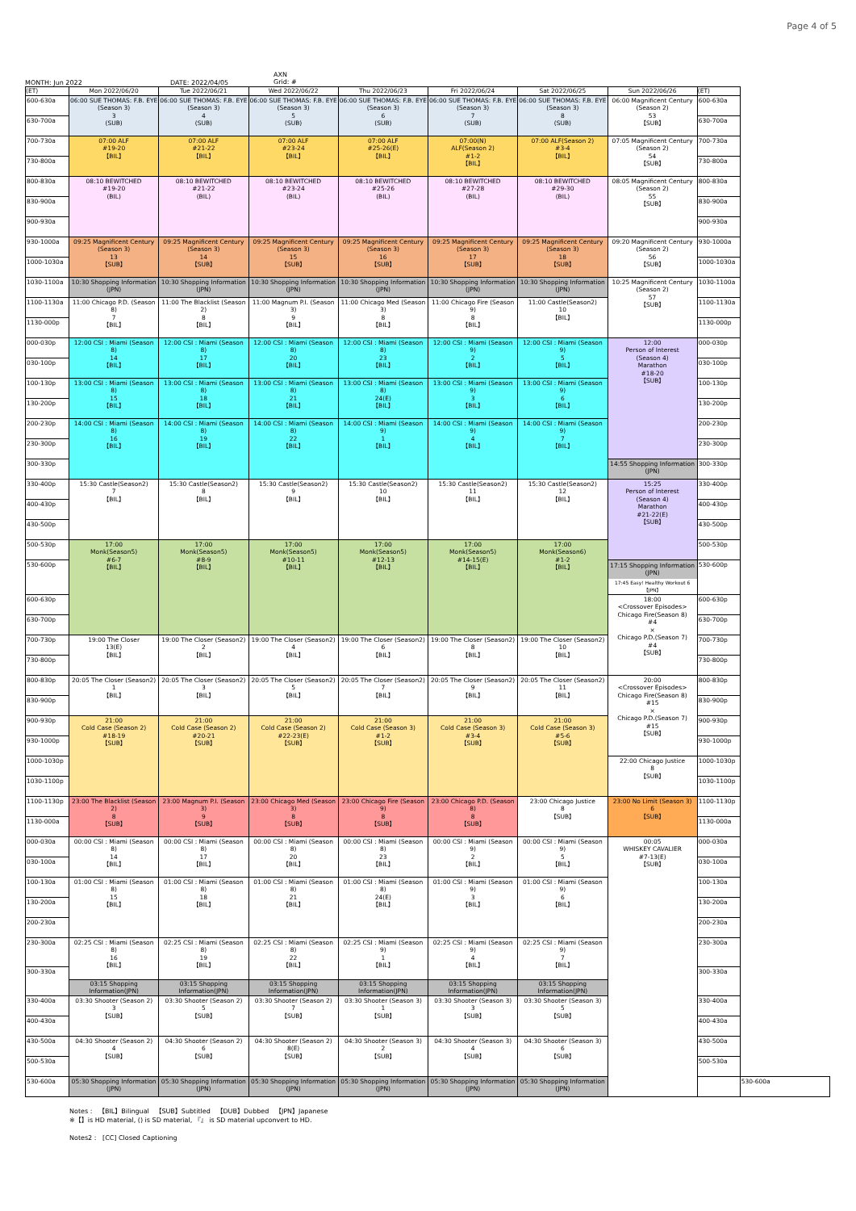Page 4 of 5
MONTH: Jun 2022 DATE: 2022/04/05
AXN
Grid: #
| (ET) | Mon 2022/06/20 | Tue 2022/06/21 | Wed 2022/06/22 | Thu 2022/06/23 | Fri 2022/06/24 | Sat 2022/06/25 | Sun 2022/06/26 | (ET) | |
| --- | --- | --- | --- | --- | --- | --- | --- | --- | --- |
| 600-630a | 06:00 SUE THOMAS: F.B. EYE (Season 3) 3 (SUB) | 06:00 SUE THOMAS: F.B. EYE (Season 3) 4 (SUB) | 06:00 SUE THOMAS: F.B. EYE (Season 3) 5 (SUB) | 06:00 SUE THOMAS: F.B. EYE (Season 3) 6 (SUB) | 06:00 SUE THOMAS: F.B. EYE (Season 3) 7 (SUB) | 06:00 SUE THOMAS: F.B. EYE (Season 3) 8 (SUB) | 06:00 Magnificent Century (Season 2) 53 【SUB】 | 600-630a | |
| 630-700a | | | | | | | | 630-700a | |
| 700-730a | 07:00 ALF #19-20 【BIL】 | 07:00 ALF #21-22 【BIL】 | 07:00 ALF #23-24 【BIL】 | 07:00 ALF #25-26(E) 【BIL】 | 07:00(N) ALF(Season 2) #1-2 【BIL】 | 07:00 ALF(Season 2) #3-4 【BIL】 | 07:05 Magnificent Century (Season 2) 54 【SUB】 | 700-730a | |
| 730-800a | | | | | | | | 730-800a | |
| 800-830a | 08:10 BEWITCHED #19-20 (BIL) | 08:10 BEWITCHED #21-22 (BIL) | 08:10 BEWITCHED #23-24 (BIL) | 08:10 BEWITCHED #25-26 (BIL) | 08:10 BEWITCHED #27-28 (BIL) | 08:10 BEWITCHED #29-30 (BIL) | 08:05 Magnificent Century (Season 2) 55 【SUB】 | 800-830a | |
| 830-900a | | | | | | | | 830-900a | |
| 900-930a | | | | | | | | 900-930a | |
| 930-1000a | 09:25 Magnificent Century (Season 3) 13 【SUB】 | 09:25 Magnificent Century (Season 3) 14 【SUB】 | 09:25 Magnificent Century (Season 3) 15 【SUB】 | 09:25 Magnificent Century (Season 3) 16 【SUB】 | 09:25 Magnificent Century (Season 3) 17 【SUB】 | 09:25 Magnificent Century (Season 3) 18 【SUB】 | 09:20 Magnificent Century (Season 2) 56 【SUB】 | 930-1000a | |
| 1000-1030a | | | | | | | | 1000-1030a | |
| 1030-1100a | 10:30 Shopping Information (JPN) | 10:30 Shopping Information (JPN) | 10:30 Shopping Information (JPN) | 10:30 Shopping Information (JPN) | 10:30 Shopping Information (JPN) | 10:30 Shopping Information (JPN) | 10:25 Magnificent Century (Season 2) 57 【SUB】 | 1030-1100a | |
| 1100-1130a | 11:00 Chicago P.D. (Season 8) 7 【BIL】 | 11:00 The Blacklist (Season 2) 8 【BIL】 | 11:00 Magnum P.I. (Season 3) 9 【BIL】 | 11:00 Chicago Med (Season 3) 8 【BIL】 | 11:00 Chicago Fire (Season 9) 8 【BIL】 | 11:00 Castle(Season2) 10 【BIL】 | | 1100-1130a | |
| 1130-000p | | | | | | | | 1130-000p | |
| 000-030p | 12:00 CSI : Miami (Season 8) 14 【BIL】 | 12:00 CSI : Miami (Season 8) 17 【BIL】 | 12:00 CSI : Miami (Season 8) 20 【BIL】 | 12:00 CSI : Miami (Season 8) 23 【BIL】 | 12:00 CSI : Miami (Season 9) 2 【BIL】 | 12:00 CSI : Miami (Season 9) 5 【BIL】 | 12:00 Person of Interest (Season 4) Marathon #18-20 【SUB】 | 000-030p | |
| 030-100p | | | | | | | | 030-100p | |
| 100-130p | 13:00 CSI : Miami (Season 8) 15 【BIL】 | 13:00 CSI : Miami (Season 8) 18 【BIL】 | 13:00 CSI : Miami (Season 8) 21 【BIL】 | 13:00 CSI : Miami (Season 8) 24(E) 【BIL】 | 13:00 CSI : Miami (Season 9) 3 【BIL】 | 13:00 CSI : Miami (Season 9) 6 【BIL】 | | 100-130p | |
| 130-200p | | | | | | | | 130-200p | |
| 200-230p | 14:00 CSI : Miami (Season 8) 16 【BIL】 | 14:00 CSI : Miami (Season 8) 19 【BIL】 | 14:00 CSI : Miami (Season 8) 22 【BIL】 | 14:00 CSI : Miami (Season 9) 1 【BIL】 | 14:00 CSI : Miami (Season 9) 4 【BIL】 | 14:00 CSI : Miami (Season 9) 7 【BIL】 | | 200-230p | |
| 230-300p | | | | | | | | 230-300p | |
| 300-330p | | | | | | | 14:55 Shopping Information (JPN) | 300-330p | |
| 330-400p | 15:30 Castle(Season2) 7 【BIL】 | 15:30 Castle(Season2) 8 【BIL】 | 15:30 Castle(Season2) 9 【BIL】 | 15:30 Castle(Season2) 10 【BIL】 | 15:30 Castle(Season2) 11 【BIL】 | 15:30 Castle(Season2) 12 【BIL】 | 15:25 Person of Interest (Season 4) Marathon #21-22(E) 【SUB】 | 330-400p | |
| 400-430p | | | | | | | | 400-430p | |
| 430-500p | | | | | | | | 430-500p | |
| 500-530p | 17:00 Monk(Season5) #6-7 【BIL】 | 17:00 Monk(Season5) #8-9 【BIL】 | 17:00 Monk(Season5) #10-11 【BIL】 | 17:00 Monk(Season5) #12-13 【BIL】 | 17:00 Monk(Season5) #14-15(E) 【BIL】 | 17:00 Monk(Season6) #1-2 【BIL】 | | 500-530p | |
| 530-600p | | | | | | | 17:15 Shopping Information (JPN) 17:45 Easy! Healthy Workout 6【JPN】 | 530-600p | |
| 600-630p | | | | | | | 18:00 <Crossover Episodes> Chicago Fire(Season 8) #4 × Chicago P.D.(Season 7) #4 【SUB】 | 600-630p | |
| 630-700p | | | | | | | | 630-700p | |
| 700-730p | 19:00 The Closer 13(E) 【BIL】 | 19:00 The Closer (Season2) 2 【BIL】 | 19:00 The Closer (Season2) 4 【BIL】 | 19:00 The Closer (Season2) 6 【BIL】 | 19:00 The Closer (Season2) 8 【BIL】 | 19:00 The Closer (Season2) 10 【BIL】 | | 700-730p | |
| 730-800p | | | | | | | | 730-800p | |
| 800-830p | 20:05 The Closer (Season2) 1 【BIL】 | 20:05 The Closer (Season2) 3 【BIL】 | 20:05 The Closer (Season2) 5 【BIL】 | 20:05 The Closer (Season2) 7 【BIL】 | 20:05 The Closer (Season2) 9 【BIL】 | 20:05 The Closer (Season2) 11 【BIL】 | 20:00 <Crossover Episodes> Chicago Fire(Season 8) #15 × Chicago P.D.(Season 7) #15 【SUB】 | 800-830p | |
| 830-900p | | | | | | | | 830-900p | |
| 900-930p | 21:00 Cold Case (Season 2) #18-19 【SUB】 | 21:00 Cold Case (Season 2) #20-21 【SUB】 | 21:00 Cold Case (Season 2) #22-23(E) 【SUB】 | 21:00 Cold Case (Season 3) #1-2 【SUB】 | 21:00 Cold Case (Season 3) #3-4 【SUB】 | 21:00 Cold Case (Season 3) #5-6 【SUB】 | | 900-930p | |
| 930-1000p | | | | | | | | 930-1000p | |
| 1000-1030p | | | | | | | 22:00 Chicago Justice 8 【SUB】 | 1000-1030p | |
| 1030-1100p | | | | | | | | 1030-1100p | |
| 1100-1130p | 23:00 The Blacklist (Season 2) 8 【SUB】 | 23:00 Magnum P.I. (Season 3) 9 【SUB】 | 23:00 Chicago Med (Season 3) 8 【SUB】 | 23:00 Chicago Fire (Season 9) 8 【SUB】 | 23:00 Chicago P.D. (Season 8) 8 【SUB】 | 23:00 Chicago Justice 8 【SUB】 | 23:00 No Limit (Season 3) 6 【SUB】 | 1100-1130p | |
| 1130-000a | | | | | | | | 1130-000a | |
| 000-030a | 00:00 CSI : Miami (Season 8) 14 【BIL】 | 00:00 CSI : Miami (Season 8) 17 【BIL】 | 00:00 CSI : Miami (Season 8) 20 【BIL】 | 00:00 CSI : Miami (Season 8) 23 【BIL】 | 00:00 CSI : Miami (Season 9) 2 【BIL】 | 00:00 CSI : Miami (Season 9) 5 【BIL】 | 00:05 WHISKEY CAVALIER #7-13(E) 【SUB】 | 000-030a | |
| 030-100a | | | | | | | | 030-100a | |
| 100-130a | 01:00 CSI : Miami (Season 8) 15 【BIL】 | 01:00 CSI : Miami (Season 8) 18 【BIL】 | 01:00 CSI : Miami (Season 8) 21 【BIL】 | 01:00 CSI : Miami (Season 8) 24(E) 【BIL】 | 01:00 CSI : Miami (Season 9) 3 【BIL】 | 01:00 CSI : Miami (Season 9) 6 【BIL】 | | 100-130a | |
| 130-200a | | | | | | | | 130-200a | |
| 200-230a | | | | | | | | 200-230a | |
| 230-300a | 02:25 CSI : Miami (Season 8) 16 【BIL】 03:15 Shopping Information(JPN) | 02:25 CSI : Miami (Season 8) 19 【BIL】 03:15 Shopping Information(JPN) | 02:25 CSI : Miami (Season 8) 22 【BIL】 03:15 Shopping Information(JPN) | 02:25 CSI : Miami (Season 9) 1 【BIL】 03:15 Shopping Information(JPN) | 02:25 CSI : Miami (Season 9) 4 【BIL】 03:15 Shopping Information(JPN) | 02:25 CSI : Miami (Season 9) 7 【BIL】 03:15 Shopping Information(JPN) | | 230-300a | |
| 300-330a | | | | | | | | 300-330a | |
| 330-400a | 03:30 Shooter (Season 2) 3 【SUB】 | 03:30 Shooter (Season 2) 5 【SUB】 | 03:30 Shooter (Season 2) 7 【SUB】 | 03:30 Shooter (Season 3) 1 【SUB】 | 03:30 Shooter (Season 3) 3 【SUB】 | 03:30 Shooter (Season 3) 5 【SUB】 | | 330-400a | |
| 400-430a | | | | | | | | 400-430a | |
| 430-500a | 04:30 Shooter (Season 2) 4 【SUB】 | 04:30 Shooter (Season 2) 6 【SUB】 | 04:30 Shooter (Season 2) 8(E) 【SUB】 | 04:30 Shooter (Season 3) 2 【SUB】 | 04:30 Shooter (Season 3) 4 【SUB】 | 04:30 Shooter (Season 3) 6 【SUB】 | | 430-500a | |
| 500-530a | | | | | | | | 500-530a | |
| 530-600a | 05:30 Shopping Information (JPN) | 05:30 Shopping Information (JPN) | 05:30 Shopping Information (JPN) | 05:30 Shopping Information (JPN) | 05:30 Shopping Information (JPN) | 05:30 Shopping Information (JPN) | | | 530-600a |
Notes : 【BIL】Bilingual 【SUB】Subtitled 【DUB】Dubbed 【JPN】Japanese
※【】is HD material, () is SD material, 『』 is SD material upconvert to HD.
Notes2 : [CC] Closed Captioning